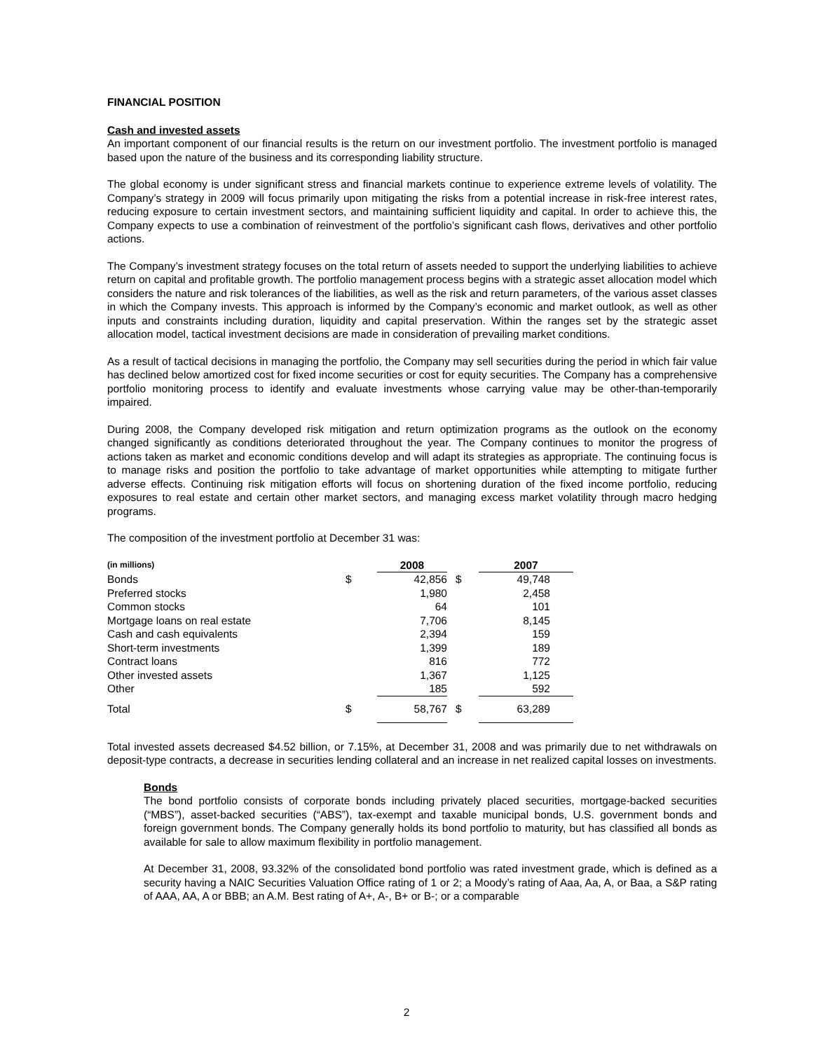FINANCIAL POSITION
Cash and invested assets
An important component of our financial results is the return on our investment portfolio. The investment portfolio is managed based upon the nature of the business and its corresponding liability structure.
The global economy is under significant stress and financial markets continue to experience extreme levels of volatility. The Company’s strategy in 2009 will focus primarily upon mitigating the risks from a potential increase in risk-free interest rates, reducing exposure to certain investment sectors, and maintaining sufficient liquidity and capital. In order to achieve this, the Company expects to use a combination of reinvestment of the portfolio’s significant cash flows, derivatives and other portfolio actions.
The Company’s investment strategy focuses on the total return of assets needed to support the underlying liabilities to achieve return on capital and profitable growth. The portfolio management process begins with a strategic asset allocation model which considers the nature and risk tolerances of the liabilities, as well as the risk and return parameters, of the various asset classes in which the Company invests. This approach is informed by the Company’s economic and market outlook, as well as other inputs and constraints including duration, liquidity and capital preservation. Within the ranges set by the strategic asset allocation model, tactical investment decisions are made in consideration of prevailing market conditions.
As a result of tactical decisions in managing the portfolio, the Company may sell securities during the period in which fair value has declined below amortized cost for fixed income securities or cost for equity securities. The Company has a comprehensive portfolio monitoring process to identify and evaluate investments whose carrying value may be other-than-temporarily impaired.
During 2008, the Company developed risk mitigation and return optimization programs as the outlook on the economy changed significantly as conditions deteriorated throughout the year. The Company continues to monitor the progress of actions taken as market and economic conditions develop and will adapt its strategies as appropriate. The continuing focus is to manage risks and position the portfolio to take advantage of market opportunities while attempting to mitigate further adverse effects. Continuing risk mitigation efforts will focus on shortening duration of the fixed income portfolio, reducing exposures to real estate and certain other market sectors, and managing excess market volatility through macro hedging programs.
The composition of the investment portfolio at December 31 was:
| (in millions) | | 2008 | | 2007 |
| Bonds | $ | 42,856 | $ | 49,748 |
| Preferred stocks | | 1,980 | | 2,458 |
| Common stocks | | 64 | | 101 |
| Mortgage loans on real estate | | 7,706 | | 8,145 |
| Cash and cash equivalents | | 2,394 | | 159 |
| Short-term investments | | 1,399 | | 189 |
| Contract loans | | 816 | | 772 |
| Other invested assets | | 1,367 | | 1,125 |
| Other | | 185 | | 592 |
| Total | $ | 58,767 | $ | 63,289 |
Total invested assets decreased $4.52 billion, or 7.15%, at December 31, 2008 and was primarily due to net withdrawals on deposit-type contracts, a decrease in securities lending collateral and an increase in net realized capital losses on investments.
Bonds
The bond portfolio consists of corporate bonds including privately placed securities, mortgage-backed securities (“MBS”), asset-backed securities (“ABS”), tax-exempt and taxable municipal bonds, U.S. government bonds and foreign government bonds. The Company generally holds its bond portfolio to maturity, but has classified all bonds as available for sale to allow maximum flexibility in portfolio management.
At December 31, 2008, 93.32% of the consolidated bond portfolio was rated investment grade, which is defined as a security having a NAIC Securities Valuation Office rating of 1 or 2; a Moody’s rating of Aaa, Aa, A, or Baa, a S&P rating of AAA, AA, A or BBB; an A.M. Best rating of A+, A-, B+ or B-; or a comparable
2